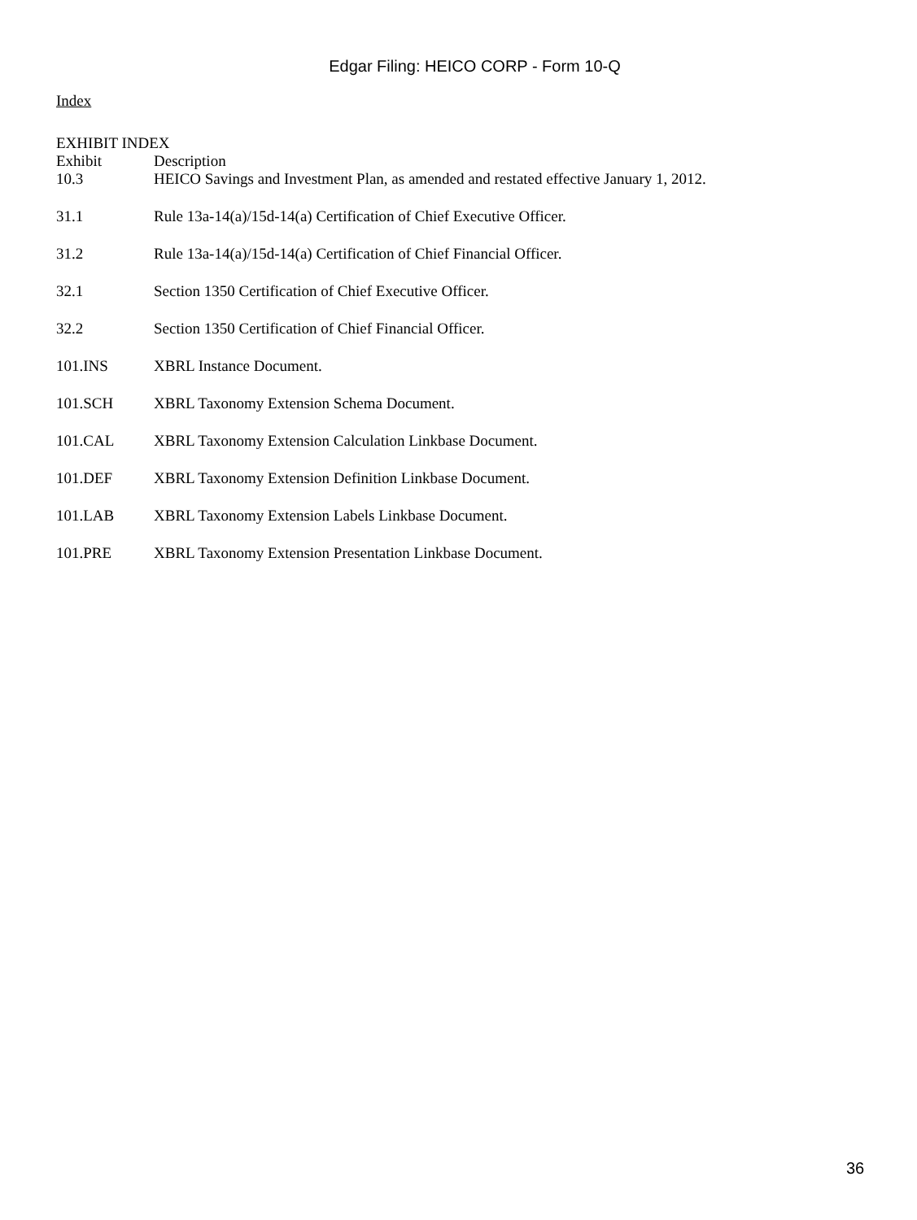Edgar Filing: HEICO CORP - Form 10-Q
Index
EXHIBIT INDEX
| Exhibit | Description |
| --- | --- |
| 10.3 | HEICO Savings and Investment Plan, as amended and restated effective January 1, 2012. |
| 31.1 | Rule 13a-14(a)/15d-14(a) Certification of Chief Executive Officer. |
| 31.2 | Rule 13a-14(a)/15d-14(a) Certification of Chief Financial Officer. |
| 32.1 | Section 1350 Certification of Chief Executive Officer. |
| 32.2 | Section 1350 Certification of Chief Financial Officer. |
| 101.INS | XBRL Instance Document. |
| 101.SCH | XBRL Taxonomy Extension Schema Document. |
| 101.CAL | XBRL Taxonomy Extension Calculation Linkbase Document. |
| 101.DEF | XBRL Taxonomy Extension Definition Linkbase Document. |
| 101.LAB | XBRL Taxonomy Extension Labels Linkbase Document. |
| 101.PRE | XBRL Taxonomy Extension Presentation Linkbase Document. |
36